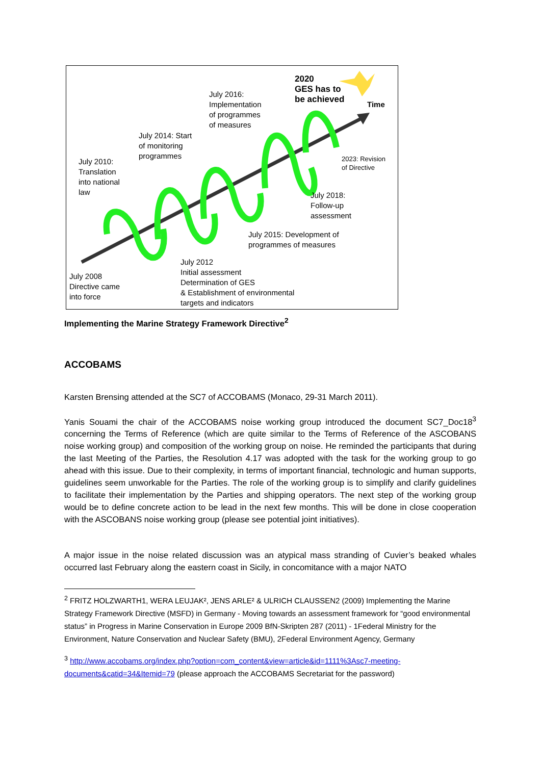2020
GES has to
be achieved
Time
July 2016:
Implementation
of programmes
of measures
July 2014: Start
of monitoring
programmes
July 2010:
Translation
into national
law
2023: Revision
of Directive
July 2018:
Follow-up
assessment
July 2015: Development of
programmes of measures
July 2012
Initial assessment
Determination of GES
& Establishment of environmental
targets and indicators
July 2008
Directive came
into force
Implementing the Marine Strategy Framework Directive<sup>2</sup>
ACCOBAMS
Karsten Brensing attended at the SC7 of ACCOBAMS (Monaco, 29-31 March 2011).
Yanis Souami the chair of the ACCOBAMS noise working group introduced the document SC7_Doc18<sup>3</sup> concerning the Terms of Reference (which are quite similar to the Terms of Reference of the ASCOBANS noise working group) and composition of the working group on noise. He reminded the participants that during the last Meeting of the Parties, the Resolution 4.17 was adopted with the task for the working group to go ahead with this issue. Due to their complexity, in terms of important financial, technologic and human supports, guidelines seem unworkable for the Parties. The role of the working group is to simplify and clarify guidelines to facilitate their implementation by the Parties and shipping operators. The next step of the working group would be to define concrete action to be lead in the next few months. This will be done in close cooperation with the ASCOBANS noise working group (please see potential joint initiatives).
A major issue in the noise related discussion was an atypical mass stranding of Cuvier’s beaked whales occurred last February along the eastern coast in Sicily, in concomitance with a major NATO
<sup>2</sup> FRITZ HOLZWARTH1, WERA LEUJAK², JENS ARLE² & ULRICH CLAUSSEN2 (2009) Implementing the Marine Strategy Framework Directive (MSFD) in Germany - Moving towards an assessment framework for “good environmental status” in Progress in Marine Conservation in Europe 2009 BfN-Skripten 287 (2011) - 1Federal Ministry for the Environment, Nature Conservation and Nuclear Safety (BMU), 2Federal Environment Agency, Germany
<sup>3</sup> http://www.accobams.org/index.php?option=com_content&view=article&id=1111%3Asc7-meeting-documents&catid=34&Itemid=79 (please approach the ACCOBAMS Secretariat for the password)